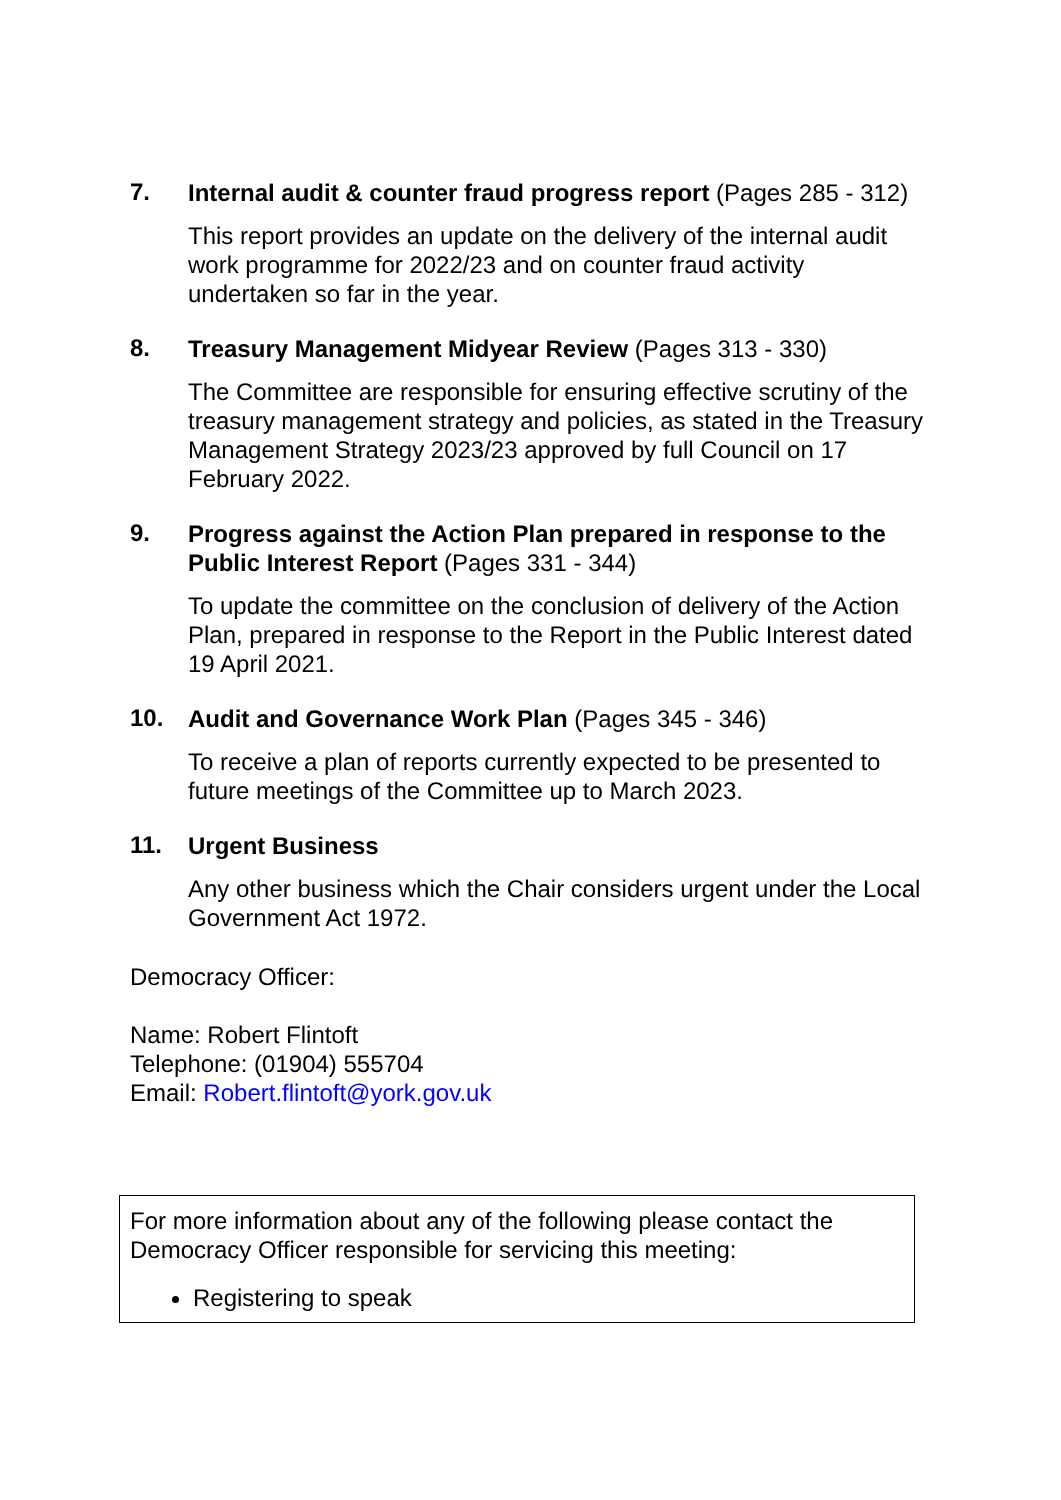7.
Internal audit & counter fraud progress report (Pages 285 - 312)
This report provides an update on the delivery of the internal audit work programme for 2022/23 and on counter fraud activity undertaken so far in the year.
8.
Treasury Management Midyear Review (Pages 313 - 330)
The Committee are responsible for ensuring effective scrutiny of the treasury management strategy and policies, as stated in the Treasury Management Strategy 2023/23 approved by full Council on 17 February 2022.
9.
Progress against the Action Plan prepared in response to the Public Interest Report (Pages 331 - 344)
To update the committee on the conclusion of delivery of the Action Plan, prepared in response to the Report in the Public Interest dated 19 April 2021.
10.
Audit and Governance Work Plan (Pages 345 - 346)
To receive a plan of reports currently expected to be presented to future meetings of the Committee up to March 2023.
11.
Urgent Business
Any other business which the Chair considers urgent under the Local Government Act 1972.
Democracy Officer:
Name: Robert Flintoft
Telephone: (01904) 555704
Email: Robert.flintoft@york.gov.uk
For more information about any of the following please contact the Democracy Officer responsible for servicing this meeting:
Registering to speak